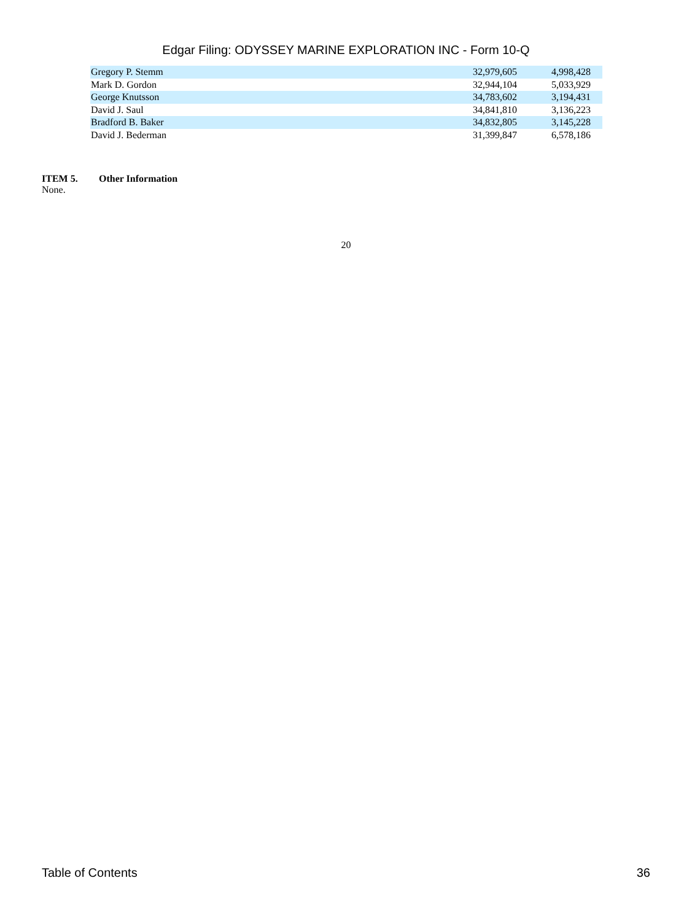Edgar Filing: ODYSSEY MARINE EXPLORATION INC - Form 10-Q
| Gregory P. Stemm | 32,979,605 | 4,998,428 | |
| Mark D. Gordon | 32,944,104 | 5,033,929 | |
| George Knutsson | 34,783,602 | 3,194,431 | |
| David J. Saul | 34,841,810 | 3,136,223 | |
| Bradford B. Baker | 34,832,805 | 3,145,228 | |
| David J. Bederman | 31,399,847 | 6,578,186 | |
ITEM 5. Other Information
None.
20
Table of Contents 36